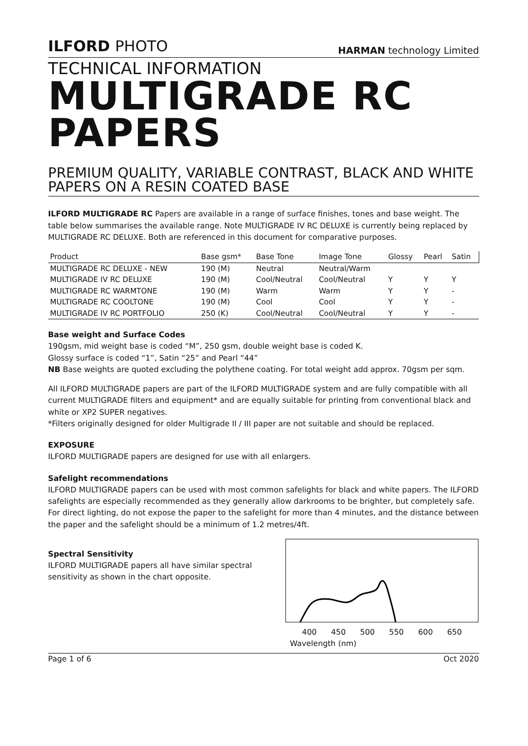ILFORD PHOTO
HARMAN technology Limited
TECHNICAL INFORMATION
MULTIGRADE RC PAPERS
PREMIUM QUALITY, VARIABLE CONTRAST, BLACK AND WHITE PAPERS ON A RESIN COATED BASE
ILFORD MULTIGRADE RC Papers are available in a range of surface finishes, tones and base weight. The table below summarises the available range. Note MULTIGRADE IV RC DELUXE is currently being replaced by MULTIGRADE RC DELUXE. Both are referenced in this document for comparative purposes.
| Product | Base gsm* | Base Tone | Image Tone | Glossy | Pearl | Satin |
| --- | --- | --- | --- | --- | --- | --- |
| MULTIGRADE RC DELUXE - NEW | 190 (M) | Neutral | Neutral/Warm | | | |
| MULTIGRADE IV RC DELUXE | 190 (M) | Cool/Neutral | Cool/Neutral | Y | Y | Y |
| MULTIGRADE RC WARMTONE | 190 (M) | Warm | Warm | Y | Y | - |
| MULTIGRADE RC COOLTONE | 190 (M) | Cool | Cool | Y | Y | - |
| MULTIGRADE IV RC PORTFOLIO | 250 (K) | Cool/Neutral | Cool/Neutral | Y | Y | - |
Base weight and Surface Codes
190gsm, mid weight base is coded “M”, 250 gsm, double weight base is coded K.
Glossy surface is coded “1”, Satin “25” and Pearl “44”
NB Base weights are quoted excluding the polythene coating. For total weight add approx. 70gsm per sqm.
All ILFORD MULTIGRADE papers are part of the ILFORD MULTIGRADE system and are fully compatible with all current MULTIGRADE filters and equipment* and are equally suitable for printing from conventional black and white or XP2 SUPER negatives.
*Filters originally designed for older Multigrade II / III paper are not suitable and should be replaced.
EXPOSURE
ILFORD MULTIGRADE papers are designed for use with all enlargers.
Safelight recommendations
ILFORD MULTIGRADE papers can be used with most common safelights for black and white papers. The ILFORD safelights are especially recommended as they generally allow darkrooms to be brighter, but completely safe. For direct lighting, do not expose the paper to the safelight for more than 4 minutes, and the distance between the paper and the safelight should be a minimum of 1.2 metres/4ft.
Spectral Sensitivity
ILFORD MULTIGRADE papers all have similar spectral sensitivity as shown in the chart opposite.
400 450 500 550 600 650
Wavelength (nm)
Page 1 of 6 Oct 2020